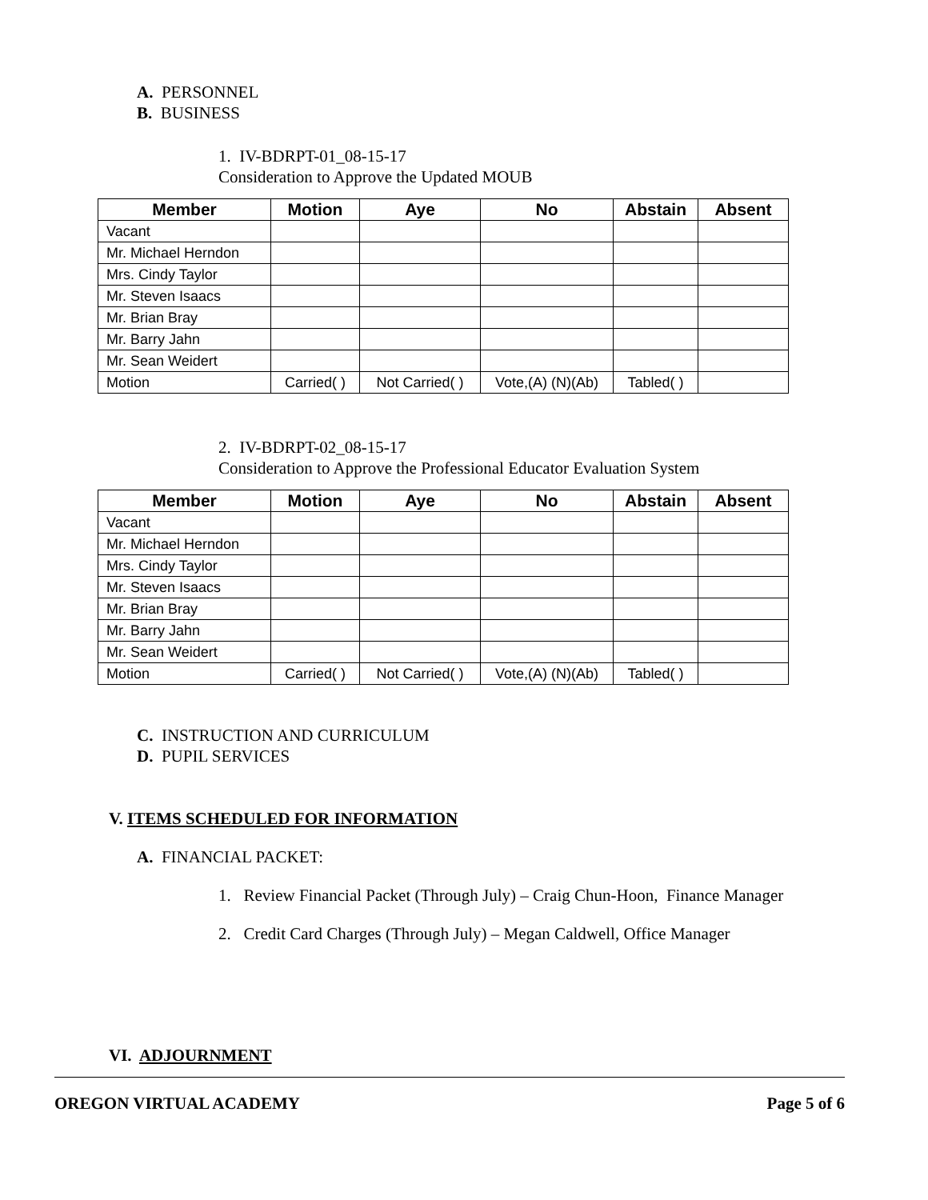A. PERSONNEL
B. BUSINESS
1. IV-BDRPT-01_08-15-17
Consideration to Approve the Updated MOUB
| Member | Motion | Aye | No | Abstain | Absent |
| --- | --- | --- | --- | --- | --- |
| Vacant | | | | | |
| Mr. Michael Herndon | | | | | |
| Mrs. Cindy Taylor | | | | | |
| Mr. Steven Isaacs | | | | | |
| Mr. Brian Bray | | | | | |
| Mr. Barry Jahn | | | | | |
| Mr. Sean Weidert | | | | | |
| Motion | Carried( ) | Not Carried( ) | Vote,(A) (N)(Ab) | Tabled( ) | |
2. IV-BDRPT-02_08-15-17
Consideration to Approve the Professional Educator Evaluation System
| Member | Motion | Aye | No | Abstain | Absent |
| --- | --- | --- | --- | --- | --- |
| Vacant | | | | | |
| Mr. Michael Herndon | | | | | |
| Mrs. Cindy Taylor | | | | | |
| Mr. Steven Isaacs | | | | | |
| Mr. Brian Bray | | | | | |
| Mr. Barry Jahn | | | | | |
| Mr. Sean Weidert | | | | | |
| Motion | Carried( ) | Not Carried( ) | Vote,(A) (N)(Ab) | Tabled( ) | |
C. INSTRUCTION AND CURRICULUM
D. PUPIL SERVICES
V. ITEMS SCHEDULED FOR INFORMATION
A. FINANCIAL PACKET:
1. Review Financial Packet (Through July) – Craig Chun-Hoon, Finance Manager
2. Credit Card Charges (Through July) – Megan Caldwell, Office Manager
VI. ADJOURNMENT
OREGON VIRTUAL ACADEMY Page 5 of 6